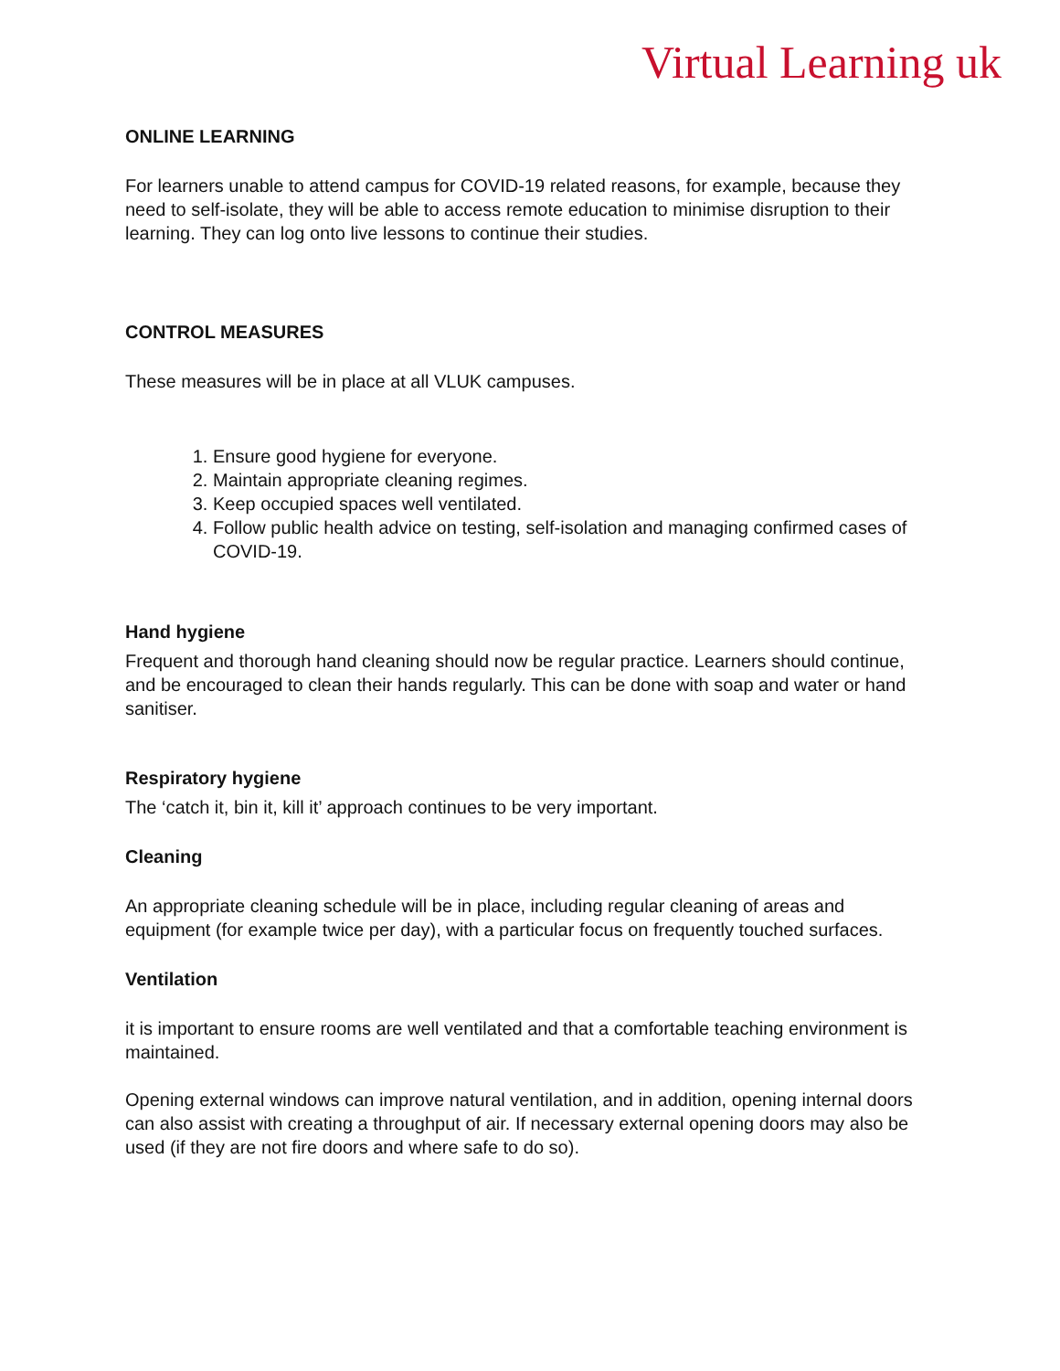Virtual Learning uk
ONLINE LEARNING
For learners unable to attend campus for COVID-19 related reasons, for example, because they need to self-isolate, they will be able to access remote education to minimise disruption to their learning. They can log onto live lessons to continue their studies.
CONTROL MEASURES
These measures will be in place at all VLUK campuses.
1. Ensure good hygiene for everyone.
2. Maintain appropriate cleaning regimes.
3. Keep occupied spaces well ventilated.
4. Follow public health advice on testing, self-isolation and managing confirmed cases of COVID-19.
Hand hygiene
Frequent and thorough hand cleaning should now be regular practice. Learners should continue, and be encouraged to clean their hands regularly. This can be done with soap and water or hand sanitiser.
Respiratory hygiene
The ‘catch it, bin it, kill it’ approach continues to be very important.
Cleaning
An appropriate cleaning schedule will be in place, including regular cleaning of areas and equipment (for example twice per day), with a particular focus on frequently touched surfaces.
Ventilation
it is important to ensure rooms are well ventilated and that a comfortable teaching environment is maintained.
Opening external windows can improve natural ventilation, and in addition, opening internal doors can also assist with creating a throughput of air. If necessary external opening doors may also be used (if they are not fire doors and where safe to do so).